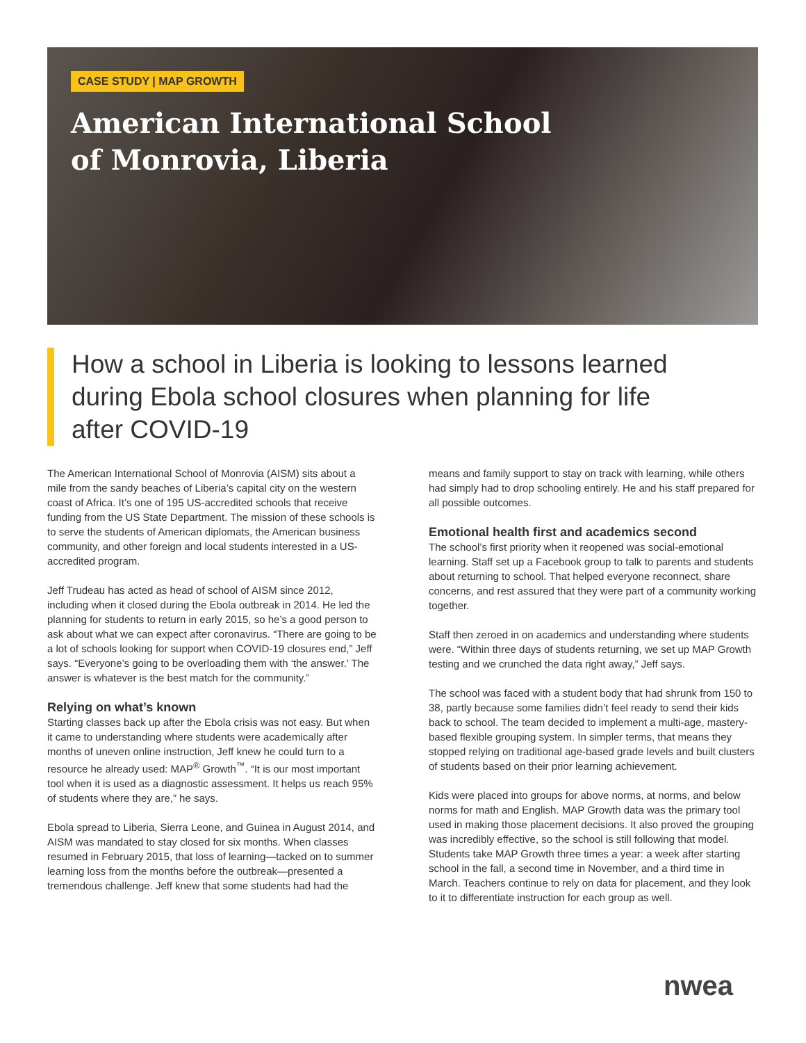CASE STUDY | MAP GROWTH
American International School
of Monrovia, Liberia
How a school in Liberia is looking to lessons learned during Ebola school closures when planning for life after COVID-19
The American International School of Monrovia (AISM) sits about a mile from the sandy beaches of Liberia’s capital city on the western coast of Africa. It’s one of 195 US-accredited schools that receive funding from the US State Department. The mission of these schools is to serve the students of American diplomats, the American business community, and other foreign and local students interested in a US-accredited program.
Jeff Trudeau has acted as head of school of AISM since 2012, including when it closed during the Ebola outbreak in 2014. He led the planning for students to return in early 2015, so he’s a good person to ask about what we can expect after coronavirus. “There are going to be a lot of schools looking for support when COVID-19 closures end,” Jeff says. “Everyone’s going to be overloading them with ‘the answer.’ The answer is whatever is the best match for the community.”
Relying on what’s known
Starting classes back up after the Ebola crisis was not easy. But when it came to understanding where students were academically after months of uneven online instruction, Jeff knew he could turn to a resource he already used: MAP<sup>®</sup> Growth<sup>™</sup>. “It is our most important tool when it is used as a diagnostic assessment. It helps us reach 95% of students where they are,” he says.
Ebola spread to Liberia, Sierra Leone, and Guinea in August 2014, and AISM was mandated to stay closed for six months. When classes resumed in February 2015, that loss of learning—tacked on to summer learning loss from the months before the outbreak—presented a tremendous challenge. Jeff knew that some students had had the means and family support to stay on track with learning, while others had simply had to drop schooling entirely. He and his staff prepared for all possible outcomes.
Emotional health first and academics second
The school’s first priority when it reopened was social-emotional learning. Staff set up a Facebook group to talk to parents and students about returning to school. That helped everyone reconnect, share concerns, and rest assured that they were part of a community working together.
Staff then zeroed in on academics and understanding where students were. “Within three days of students returning, we set up MAP Growth testing and we crunched the data right away,” Jeff says.
The school was faced with a student body that had shrunk from 150 to 38, partly because some families didn’t feel ready to send their kids back to school. The team decided to implement a multi-age, mastery-based flexible grouping system. In simpler terms, that means they stopped relying on traditional age-based grade levels and built clusters of students based on their prior learning achievement.
Kids were placed into groups for above norms, at norms, and below norms for math and English. MAP Growth data was the primary tool used in making those placement decisions. It also proved the grouping was incredibly effective, so the school is still following that model. Students take MAP Growth three times a year: a week after starting school in the fall, a second time in November, and a third time in March. Teachers continue to rely on data for placement, and they look to it to differentiate instruction for each group as well.
nwea